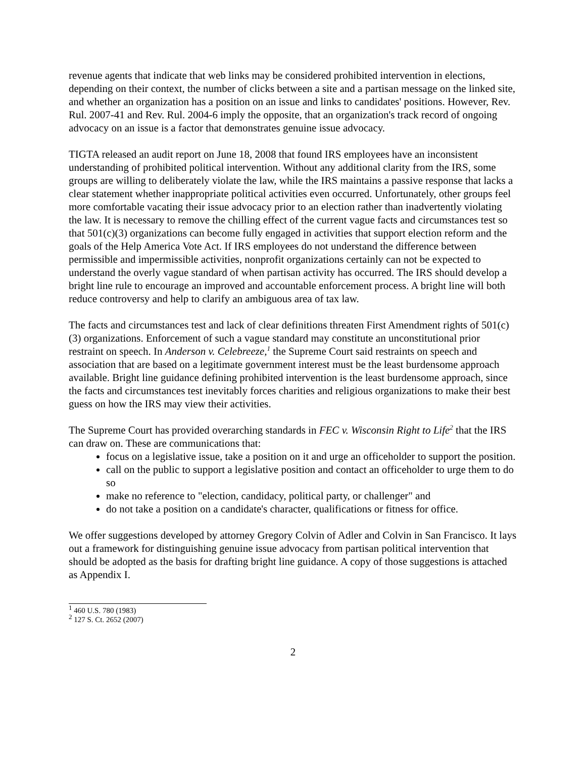revenue agents that indicate that web links may be considered prohibited intervention in elections, depending on their context, the number of clicks between a site and a partisan message on the linked site, and whether an organization has a position on an issue and links to candidates' positions. However, Rev. Rul. 2007-41 and Rev. Rul. 2004-6 imply the opposite, that an organization's track record of ongoing advocacy on an issue is a factor that demonstrates genuine issue advocacy.
TIGTA released an audit report on June 18, 2008 that found IRS employees have an inconsistent understanding of prohibited political intervention. Without any additional clarity from the IRS, some groups are willing to deliberately violate the law, while the IRS maintains a passive response that lacks a clear statement whether inappropriate political activities even occurred. Unfortunately, other groups feel more comfortable vacating their issue advocacy prior to an election rather than inadvertently violating the law. It is necessary to remove the chilling effect of the current vague facts and circumstances test so that 501(c)(3) organizations can become fully engaged in activities that support election reform and the goals of the Help America Vote Act. If IRS employees do not understand the difference between permissible and impermissible activities, nonprofit organizations certainly can not be expected to understand the overly vague standard of when partisan activity has occurred. The IRS should develop a bright line rule to encourage an improved and accountable enforcement process. A bright line will both reduce controversy and help to clarify an ambiguous area of tax law.
The facts and circumstances test and lack of clear definitions threaten First Amendment rights of 501(c)(3) organizations. Enforcement of such a vague standard may constitute an unconstitutional prior restraint on speech. In Anderson v. Celebreeze,<sup>1</sup> the Supreme Court said restraints on speech and association that are based on a legitimate government interest must be the least burdensome approach available. Bright line guidance defining prohibited intervention is the least burdensome approach, since the facts and circumstances test inevitably forces charities and religious organizations to make their best guess on how the IRS may view their activities.
The Supreme Court has provided overarching standards in FEC v. Wisconsin Right to Life<sup>2</sup> that the IRS can draw on. These are communications that:
focus on a legislative issue, take a position on it and urge an officeholder to support the position.
call on the public to support a legislative position and contact an officeholder to urge them to do so
make no reference to "election, candidacy, political party, or challenger" and
do not take a position on a candidate's character, qualifications or fitness for office.
We offer suggestions developed by attorney Gregory Colvin of Adler and Colvin in San Francisco. It lays out a framework for distinguishing genuine issue advocacy from partisan political intervention that should be adopted as the basis for drafting bright line guidance. A copy of those suggestions is attached as Appendix I.
<sup>1</sup> 460 U.S. 780 (1983)
<sup>2</sup> 127 S. Ct. 2652 (2007)
2